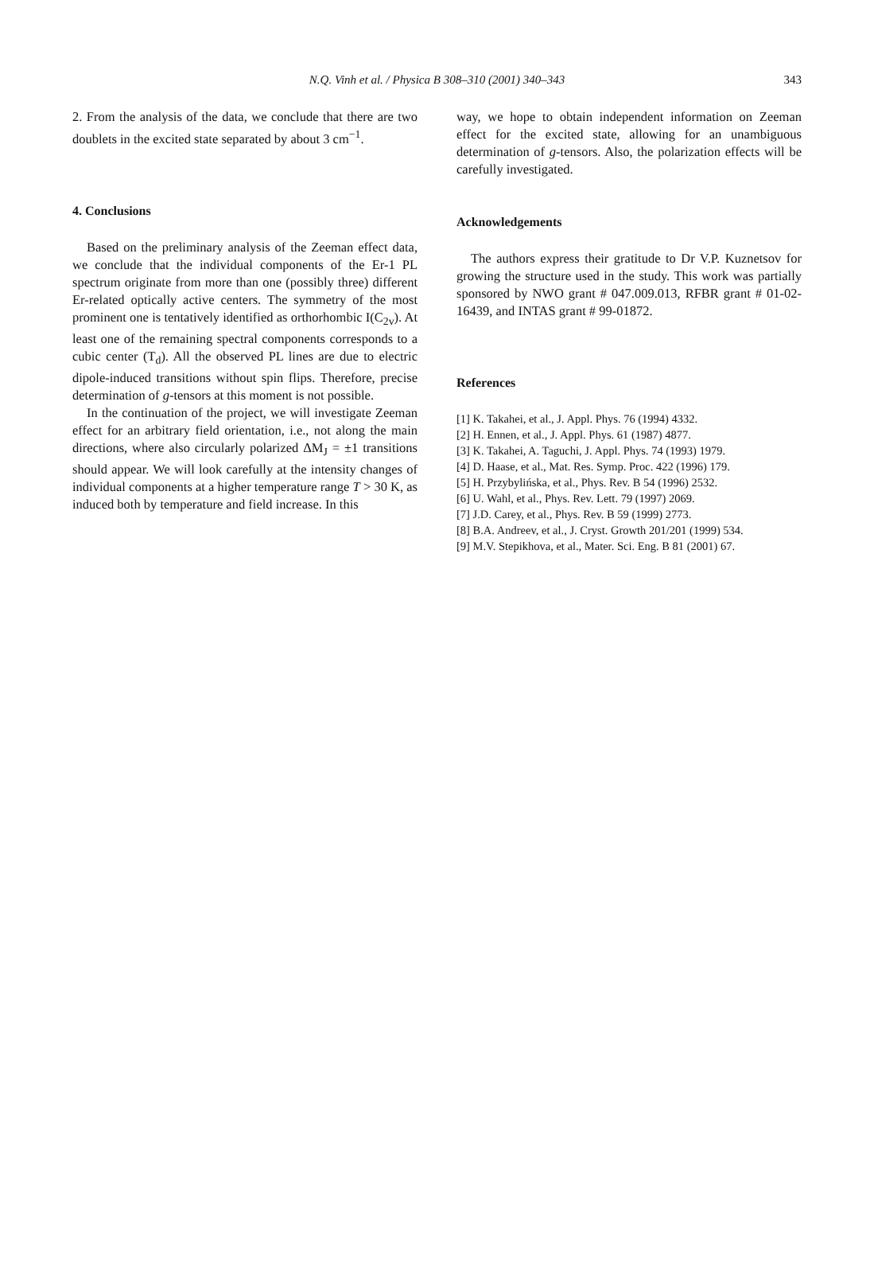N.Q. Vinh et al. / Physica B 308–310 (2001) 340–343 343
2. From the analysis of the data, we conclude that there are two doublets in the excited state separated by about 3 cm<sup>−1</sup>.
4. Conclusions
Based on the preliminary analysis of the Zeeman effect data, we conclude that the individual components of the Er-1 PL spectrum originate from more than one (possibly three) different Er-related optically active centers. The symmetry of the most prominent one is tentatively identified as orthorhombic I(C<sub>2v</sub>). At least one of the remaining spectral components corresponds to a cubic center (T<sub>d</sub>). All the observed PL lines are due to electric dipole-induced transitions without spin flips. Therefore, precise determination of g-tensors at this moment is not possible.
In the continuation of the project, we will investigate Zeeman effect for an arbitrary field orientation, i.e., not along the main directions, where also circularly polarized ΔM<sub>J</sub> = ±1 transitions should appear. We will look carefully at the intensity changes of individual components at a higher temperature range T > 30 K, as induced both by temperature and field increase. In this
way, we hope to obtain independent information on Zeeman effect for the excited state, allowing for an unambiguous determination of g-tensors. Also, the polarization effects will be carefully investigated.
Acknowledgements
The authors express their gratitude to Dr V.P. Kuznetsov for growing the structure used in the study. This work was partially sponsored by NWO grant # 047.009.013, RFBR grant # 01-02-16439, and INTAS grant # 99-01872.
References
[1] K. Takahei, et al., J. Appl. Phys. 76 (1994) 4332.
[2] H. Ennen, et al., J. Appl. Phys. 61 (1987) 4877.
[3] K. Takahei, A. Taguchi, J. Appl. Phys. 74 (1993) 1979.
[4] D. Haase, et al., Mat. Res. Symp. Proc. 422 (1996) 179.
[5] H. Przybylińska, et al., Phys. Rev. B 54 (1996) 2532.
[6] U. Wahl, et al., Phys. Rev. Lett. 79 (1997) 2069.
[7] J.D. Carey, et al., Phys. Rev. B 59 (1999) 2773.
[8] B.A. Andreev, et al., J. Cryst. Growth 201/201 (1999) 534.
[9] M.V. Stepikhova, et al., Mater. Sci. Eng. B 81 (2001) 67.